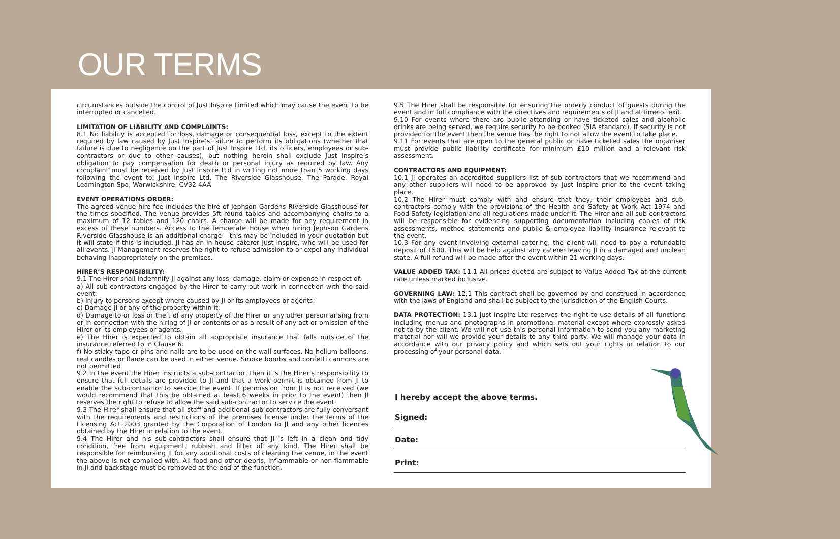OUR TERMS
circumstances outside the control of Just Inspire Limited which may cause the event to be interrupted or cancelled.
LIMITATION OF LIABILITY AND COMPLAINTS:
8.1 No liability is accepted for loss, damage or consequential loss, except to the extent required by law caused by Just Inspire’s failure to perform its obligations (whether that failure is due to negligence on the part of Just Inspire Ltd, its officers, employees or sub-contractors or due to other causes), but nothing herein shall exclude Just Inspire’s obligation to pay compensation for death or personal injury as required by law. Any complaint must be received by Just Inspire Ltd in writing not more than 5 working days following the event to: Just Inspire Ltd, The Riverside Glasshouse, The Parade, Royal Leamington Spa, Warwickshire, CV32 4AA
EVENT OPERATIONS ORDER:
The agreed venue hire fee includes the hire of Jephson Gardens Riverside Glasshouse for the times specified. The venue provides 5ft round tables and accompanying chairs to a maximum of 12 tables and 120 chairs. A charge will be made for any requirement in excess of these numbers. Access to the Temperate House when hiring Jephson Gardens Riverside Glasshouse is an additional charge – this may be included in your quotation but it will state if this is included. JI has an in-house caterer Just Inspire, who will be used for all events. JI Management reserves the right to refuse admission to or expel any individual behaving inappropriately on the premises.
HIRER’S RESPONSIBILITY:
9.1 The Hirer shall indemnify JI against any loss, damage, claim or expense in respect of:
a) All sub-contractors engaged by the Hirer to carry out work in connection with the said event;
b) Injury to persons except where caused by JI or its employees or agents;
c) Damage JI or any of the property within it;
d) Damage to or loss or theft of any property of the Hirer or any other person arising from or in connection with the hiring of JI or contents or as a result of any act or omission of the Hirer or its employees or agents.
e) The Hirer is expected to obtain all appropriate insurance that falls outside of the insurance referred to in Clause 6.
f) No sticky tape or pins and nails are to be used on the wall surfaces. No helium balloons, real candles or flame can be used in either venue. Smoke bombs and confetti cannons are not permitted
9.2 In the event the Hirer instructs a sub-contractor, then it is the Hirer’s responsibility to ensure that full details are provided to JI and that a work permit is obtained from JI to enable the sub-contractor to service the event. If permission from JI is not received (we would recommend that this be obtained at least 6 weeks in prior to the event) then JI reserves the right to refuse to allow the said sub-contractor to service the event.
9.3 The Hirer shall ensure that all staff and additional sub-contractors are fully conversant with the requirements and restrictions of the premises license under the terms of the Licensing Act 2003 granted by the Corporation of London to JI and any other licences obtained by the Hirer in relation to the event.
9.4 The Hirer and his sub-contractors shall ensure that JI is left in a clean and tidy condition, free from equipment, rubbish and litter of any kind. The Hirer shall be responsible for reimbursing JI for any additional costs of cleaning the venue, in the event the above is not complied with. All food and other debris, inflammable or non-flammable in JI and backstage must be removed at the end of the function.
9.5 The Hirer shall be responsible for ensuring the orderly conduct of guests during the event and in full compliance with the directives and requirements of JI and at time of exit.
9.10 For events where there are public attending or have ticketed sales and alcoholic drinks are being served, we require security to be booked (SIA standard). If security is not provided for the event then the venue has the right to not allow the event to take place.
9.11 For events that are open to the general public or have ticketed sales the organiser must provide public liability certificate for minimum £10 million and a relevant risk assessment.
CONTRACTORS AND EQUIPMENT:
10.1 JI operates an accredited suppliers list of sub-contractors that we recommend and any other suppliers will need to be approved by Just Inspire prior to the event taking place.
10.2 The Hirer must comply with and ensure that they, their employees and sub-contractors comply with the provisions of the Health and Safety at Work Act 1974 and Food Safety legislation and all regulations made under it. The Hirer and all sub-contractors will be responsible for evidencing supporting documentation including copies of risk assessments, method statements and public & employee liability insurance relevant to the event.
10.3 For any event involving external catering, the client will need to pay a refundable deposit of £500. This will be held against any caterer leaving JI in a damaged and unclean state. A full refund will be made after the event within 21 working days.
VALUE ADDED TAX: 11.1 All prices quoted are subject to Value Added Tax at the current rate unless marked inclusive.
GOVERNING LAW: 12.1 This contract shall be governed by and construed in accordance with the laws of England and shall be subject to the jurisdiction of the English Courts.
DATA PROTECTION: 13.1 Just Inspire Ltd reserves the right to use details of all functions including menus and photographs in promotional material except where expressly asked not to by the client. We will not use this personal information to send you any marketing material nor will we provide your details to any third party. We will manage your data in accordance with our privacy policy and which sets out your rights in relation to our processing of your personal data.
I hereby accept the above terms.
Signed:
Date:
Print: